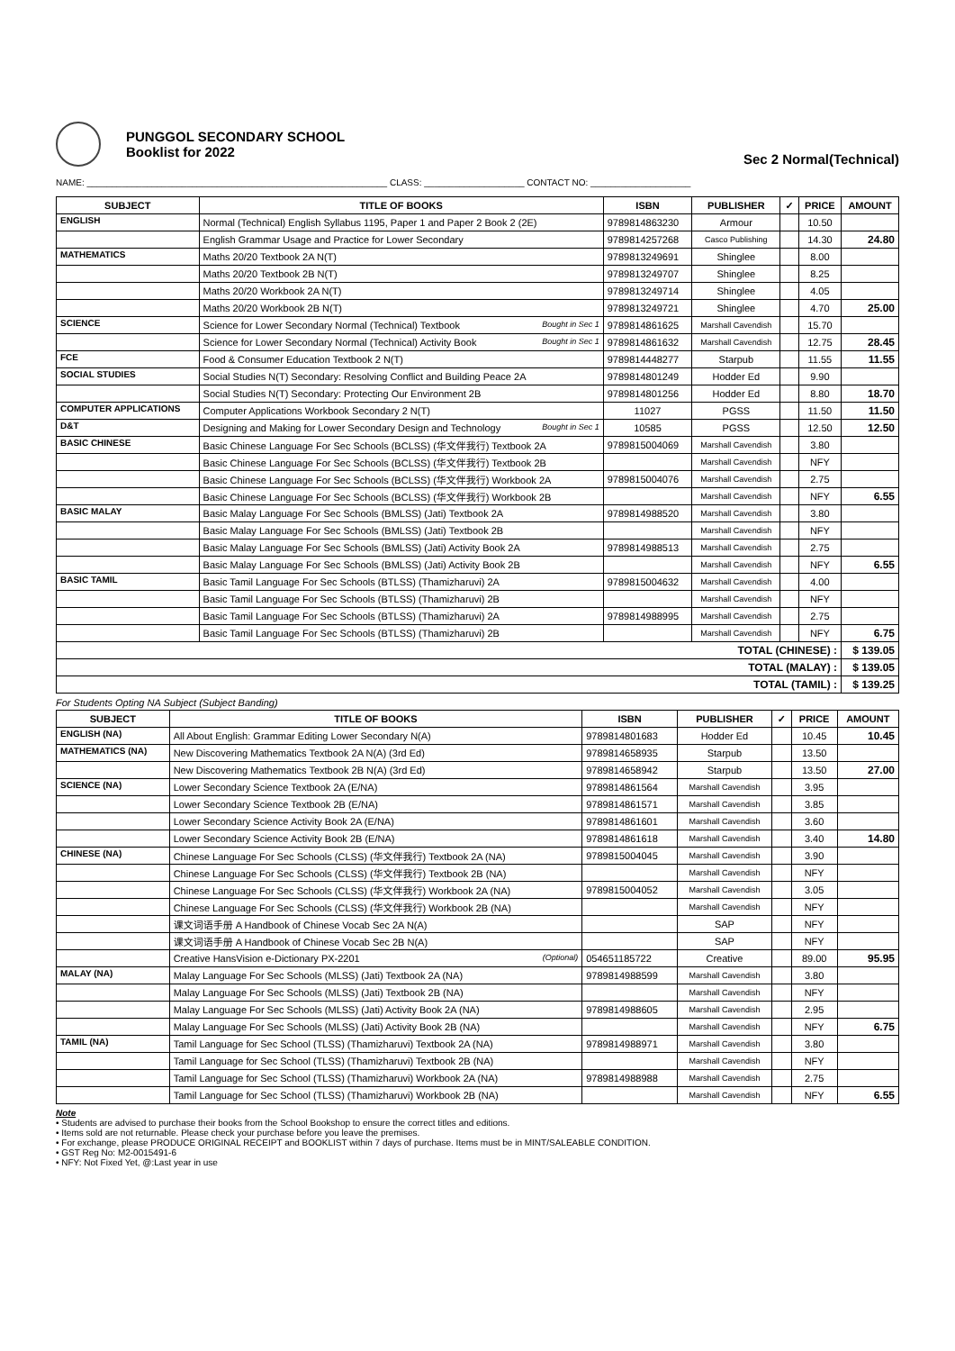PUNGGOL SECONDARY SCHOOL
Booklist for 2022
Sec 2 Normal(Technical)
NAME: ____________________________________________________________ CLASS: ____________________ CONTACT NO: ____________________
| SUBJECT | TITLE OF BOOKS | ISBN | PUBLISHER | ✓ | PRICE | AMOUNT |
| --- | --- | --- | --- | --- | --- | --- |
| ENGLISH | Normal (Technical) English Syllabus 1195, Paper 1 and Paper 2 Book 2 (2E) | 9789814863230 | Armour | | 10.50 | |
| | English Grammar Usage and Practice for Lower Secondary | 9789814257268 | Casco Publishing | | 14.30 | 24.80 |
| MATHEMATICS | Maths 20/20 Textbook 2A N(T) | 9789813249691 | Shinglee | | 8.00 | |
| | Maths 20/20 Textbook 2B N(T) | 9789813249707 | Shinglee | | 8.25 | |
| | Maths 20/20 Workbook 2A N(T) | 9789813249714 | Shinglee | | 4.05 | |
| | Maths 20/20 Workbook 2B N(T) | 9789813249721 | Shinglee | | 4.70 | 25.00 |
| SCIENCE | Science for Lower Secondary Normal (Technical) Textbook Bought in Sec 1 | 9789814861625 | Marshall Cavendish | | 15.70 | |
| | Science for Lower Secondary Normal (Technical) Activity Book Bought in Sec 1 | 9789814861632 | Marshall Cavendish | | 12.75 | 28.45 |
| FCE | Food & Consumer Education Textbook 2 N(T) | 9789814448277 | Starpub | | 11.55 | 11.55 |
| SOCIAL STUDIES | Social Studies N(T) Secondary: Resolving Conflict and Building Peace 2A | 9789814801249 | Hodder Ed | | 9.90 | |
| | Social Studies N(T) Secondary: Protecting Our Environment 2B | 9789814801256 | Hodder Ed | | 8.80 | 18.70 |
| COMPUTER APPLICATIONS | Computer Applications Workbook Secondary 2 N(T) | 11027 | PGSS | | 11.50 | 11.50 |
| D&T | Designing and Making for Lower Secondary Design and Technology Bought in Sec 1 | 10585 | PGSS | | 12.50 | 12.50 |
| BASIC CHINESE | Basic Chinese Language For Sec Schools (BCLSS) (华文伴我行) Textbook 2A | 9789815004069 | Marshall Cavendish | | 3.80 | |
| | Basic Chinese Language For Sec Schools (BCLSS) (华文伴我行) Textbook 2B | | Marshall Cavendish | | NFY | |
| | Basic Chinese Language For Sec Schools (BCLSS) (华文伴我行) Workbook 2A | 9789815004076 | Marshall Cavendish | | 2.75 | |
| | Basic Chinese Language For Sec Schools (BCLSS) (华文伴我行) Workbook 2B | | Marshall Cavendish | | NFY | 6.55 |
| BASIC MALAY | Basic Malay Language For Sec Schools (BMLSS) (Jati) Textbook 2A | 9789814988520 | Marshall Cavendish | | 3.80 | |
| | Basic Malay Language For Sec Schools (BMLSS) (Jati) Textbook 2B | | Marshall Cavendish | | NFY | |
| | Basic Malay Language For Sec Schools (BMLSS) (Jati) Activity Book 2A | 9789814988513 | Marshall Cavendish | | 2.75 | |
| | Basic Malay Language For Sec Schools (BMLSS) (Jati) Activity Book 2B | | Marshall Cavendish | | NFY | 6.55 |
| BASIC TAMIL | Basic Tamil Language For Sec Schools (BTLSS) (Thamizharuvi) 2A | 9789815004632 | Marshall Cavendish | | 4.00 | |
| | Basic Tamil Language For Sec Schools (BTLSS) (Thamizharuvi) 2B | | Marshall Cavendish | | NFY | |
| | Basic Tamil Language For Sec Schools (BTLSS) (Thamizharuvi) 2A | 9789814988995 | Marshall Cavendish | | 2.75 | |
| | Basic Tamil Language For Sec Schools (BTLSS) (Thamizharuvi) 2B | | Marshall Cavendish | | NFY | 6.75 |
| TOTAL (CHINESE) : | | | | | | $ 139.05 |
| TOTAL (MALAY) : | | | | | | $ 139.05 |
| TOTAL (TAMIL) : | | | | | | $ 139.25 |
For Students Opting NA Subject (Subject Banding)
| SUBJECT | TITLE OF BOOKS | ISBN | PUBLISHER | ✓ | PRICE | AMOUNT |
| --- | --- | --- | --- | --- | --- | --- |
| ENGLISH (NA) | All About English: Grammar Editing Lower Secondary N(A) | 9789814801683 | Hodder Ed | | 10.45 | 10.45 |
| MATHEMATICS (NA) | New Discovering Mathematics Textbook 2A N(A) (3rd Ed) | 9789814658935 | Starpub | | 13.50 | |
| | New Discovering Mathematics Textbook 2B N(A) (3rd Ed) | 9789814658942 | Starpub | | 13.50 | 27.00 |
| SCIENCE (NA) | Lower Secondary Science Textbook 2A (E/NA) | 9789814861564 | Marshall Cavendish | | 3.95 | |
| | Lower Secondary Science Textbook 2B (E/NA) | 9789814861571 | Marshall Cavendish | | 3.85 | |
| | Lower Secondary Science Activity Book 2A (E/NA) | 9789814861601 | Marshall Cavendish | | 3.60 | |
| | Lower Secondary Science Activity Book 2B (E/NA) | 9789814861618 | Marshall Cavendish | | 3.40 | 14.80 |
| CHINESE (NA) | Chinese Language For Sec Schools (CLSS) (华文伴我行) Textbook 2A (NA) | 9789815004045 | Marshall Cavendish | | 3.90 | |
| | Chinese Language For Sec Schools (CLSS) (华文伴我行) Textbook 2B (NA) | | Marshall Cavendish | | NFY | |
| | Chinese Language For Sec Schools (CLSS) (华文伴我行) Workbook 2A (NA) | 9789815004052 | Marshall Cavendish | | 3.05 | |
| | Chinese Language For Sec Schools (CLSS) (华文伴我行) Workbook 2B (NA) | | Marshall Cavendish | | NFY | |
| | 课文词语手册 A Handbook of Chinese Vocab Sec 2A N(A) | | SAP | | NFY | |
| | 课文词语手册 A Handbook of Chinese Vocab Sec 2B N(A) | | SAP | | NFY | |
| | Creative HansVision e-Dictionary PX-2201 (Optional) | 054651185722 | Creative | | 89.00 | 95.95 |
| MALAY (NA) | Malay Language For Sec Schools (MLSS) (Jati) Textbook 2A (NA) | 9789814988599 | Marshall Cavendish | | 3.80 | |
| | Malay Language For Sec Schools (MLSS) (Jati) Textbook 2B (NA) | | Marshall Cavendish | | NFY | |
| | Malay Language For Sec Schools (MLSS) (Jati) Activity Book 2A (NA) | 9789814988605 | Marshall Cavendish | | 2.95 | |
| | Malay Language For Sec Schools (MLSS) (Jati) Activity Book 2B (NA) | | Marshall Cavendish | | NFY | 6.75 |
| TAMIL (NA) | Tamil Language for Sec School (TLSS) (Thamizharuvi) Textbook 2A (NA) | 9789814988971 | Marshall Cavendish | | 3.80 | |
| | Tamil Language for Sec School (TLSS) (Thamizharuvi) Textbook 2B (NA) | | Marshall Cavendish | | NFY | |
| | Tamil Language for Sec School (TLSS) (Thamizharuvi) Workbook 2A (NA) | 9789814988988 | Marshall Cavendish | | 2.75 | |
| | Tamil Language for Sec School (TLSS) (Thamizharuvi) Workbook 2B (NA) | | Marshall Cavendish | | NFY | 6.55 |
Note
• Students are advised to purchase their books from the School Bookshop to ensure the correct titles and editions.
• Items sold are not returnable. Please check your purchase before you leave the premises.
• For exchange, please PRODUCE ORIGINAL RECEIPT and BOOKLIST within 7 days of purchase. Items must be in MINT/SALEABLE CONDITION.
• GST Reg No: M2-0015491-6
• NFY: Not Fixed Yet, @:Last year in use